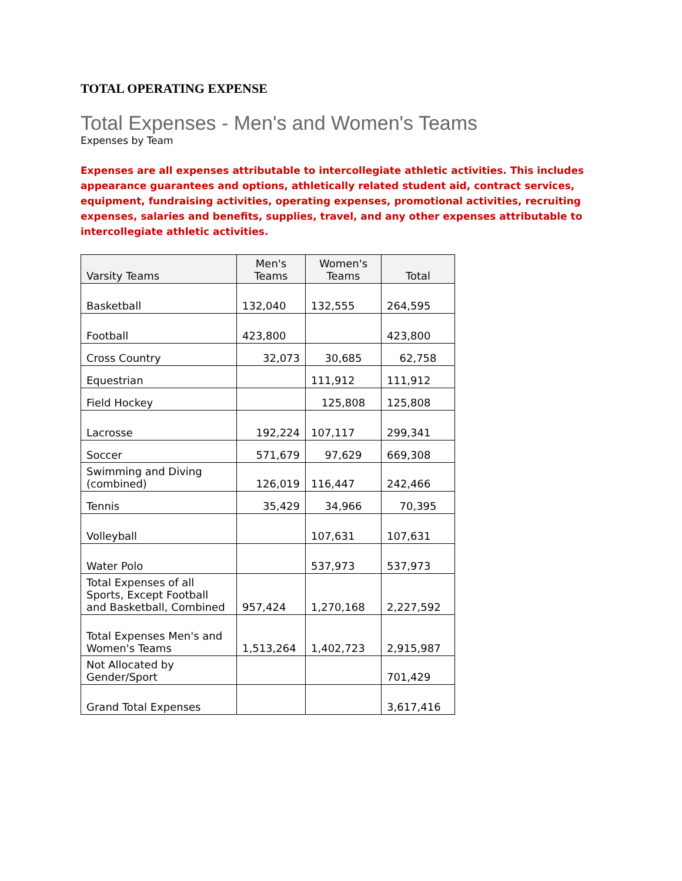TOTAL OPERATING EXPENSE
Total Expenses - Men's and Women's Teams
Expenses by Team
Expenses are all expenses attributable to intercollegiate athletic activities. This includes appearance guarantees and options, athletically related student aid, contract services, equipment, fundraising activities, operating expenses, promotional activities, recruiting expenses, salaries and benefits, supplies, travel, and any other expenses attributable to intercollegiate athletic activities.
| Varsity Teams | Men's Teams | Women's Teams | Total |
| --- | --- | --- | --- |
| Basketball | 132,040 | 132,555 | 264,595 |
| Football | 423,800 | | 423,800 |
| Cross Country | 32,073 | 30,685 | 62,758 |
| Equestrian | | 111,912 | 111,912 |
| Field Hockey | | 125,808 | 125,808 |
| Lacrosse | 192,224 | 107,117 | 299,341 |
| Soccer | 571,679 | 97,629 | 669,308 |
| Swimming and Diving (combined) | 126,019 | 116,447 | 242,466 |
| Tennis | 35,429 | 34,966 | 70,395 |
| Volleyball | | 107,631 | 107,631 |
| Water Polo | | 537,973 | 537,973 |
| Total Expenses of all Sports, Except Football and Basketball, Combined | 957,424 | 1,270,168 | 2,227,592 |
| Total Expenses Men's and Women's Teams | 1,513,264 | 1,402,723 | 2,915,987 |
| Not Allocated by Gender/Sport | | | 701,429 |
| Grand Total Expenses | | | 3,617,416 |